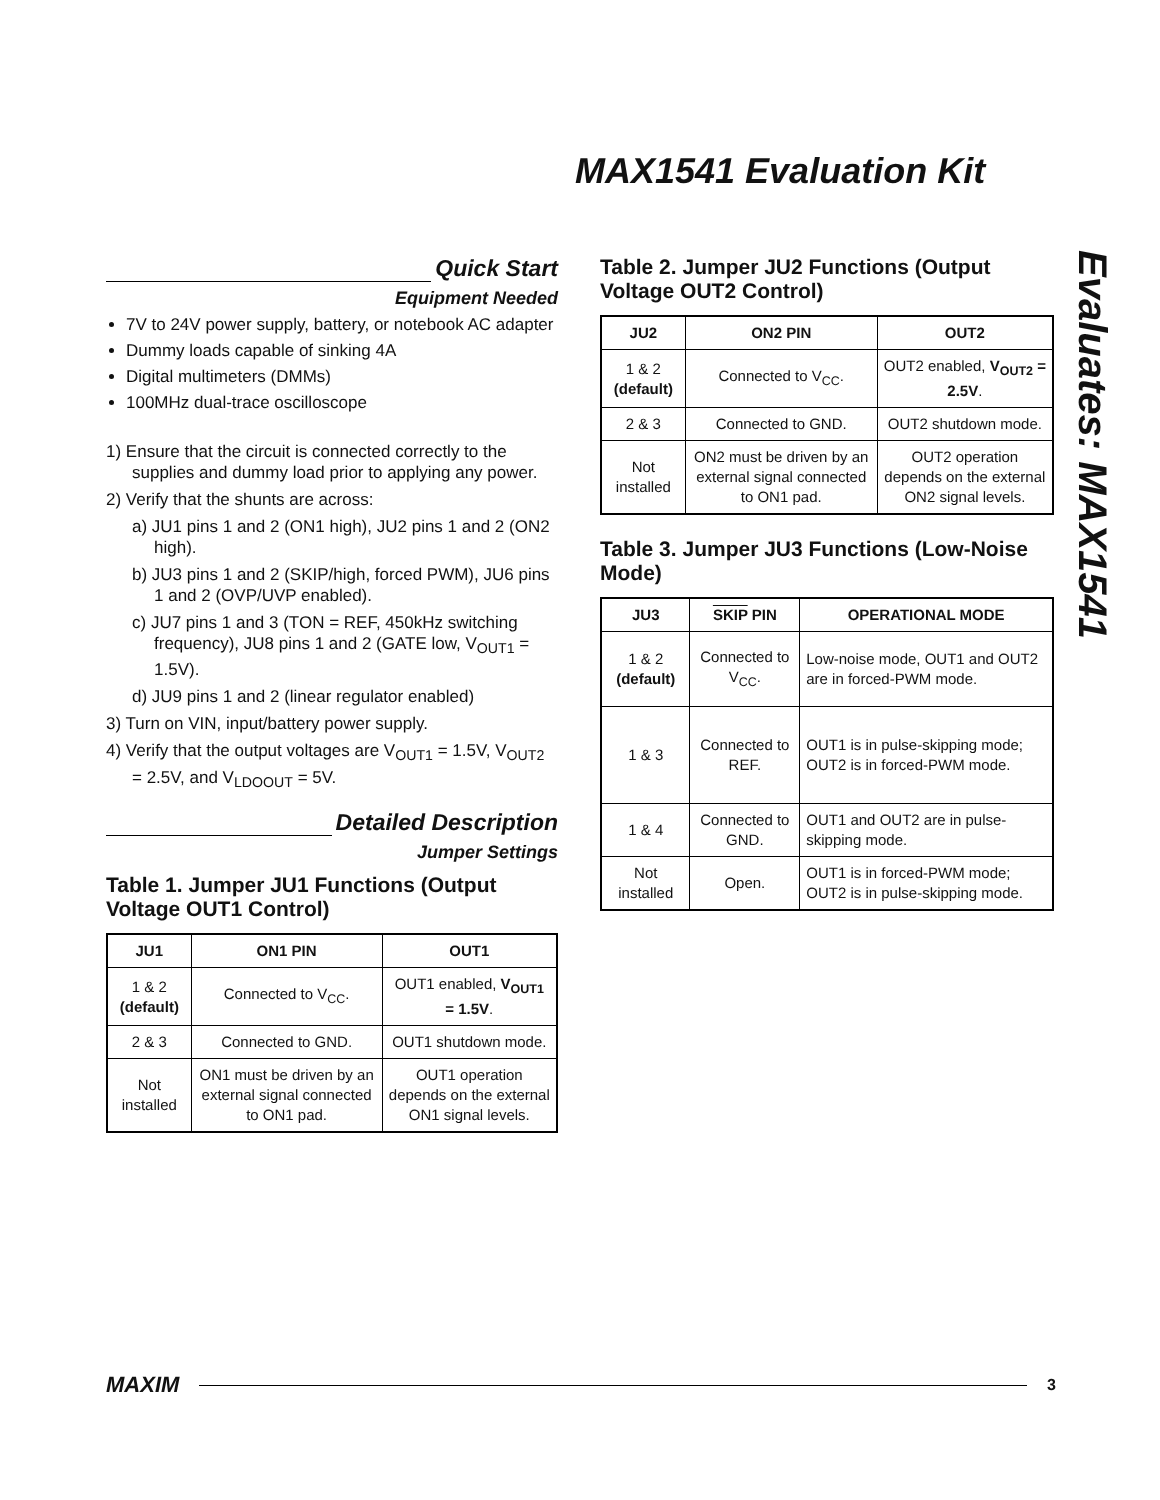MAX1541 Evaluation Kit
Evaluates: MAX1541
Quick Start
Equipment Needed
7V to 24V power supply, battery, or notebook AC adapter
Dummy loads capable of sinking 4A
Digital multimeters (DMMs)
100MHz dual-trace oscilloscope
1) Ensure that the circuit is connected correctly to the supplies and dummy load prior to applying any power.
2) Verify that the shunts are across:
a) JU1 pins 1 and 2 (ON1 high), JU2 pins 1 and 2 (ON2 high).
b) JU3 pins 1 and 2 (SKIP/high, forced PWM), JU6 pins 1 and 2 (OVP/UVP enabled).
c) JU7 pins 1 and 3 (TON = REF, 450kHz switching frequency), JU8 pins 1 and 2 (GATE low, V<sub>OUT1</sub> = 1.5V).
d) JU9 pins 1 and 2 (linear regulator enabled)
3) Turn on VIN, input/battery power supply.
4) Verify that the output voltages are V<sub>OUT1</sub> = 1.5V, V<sub>OUT2</sub> = 2.5V, and V<sub>LDOOUT</sub> = 5V.
Detailed Description
Jumper Settings
Table 1. Jumper JU1 Functions (Output Voltage OUT1 Control)
| JU1 | ON1 PIN | OUT1 |
| --- | --- | --- |
| 1 & 2 (default) | Connected to V<sub>CC</sub>. | OUT1 enabled, V<sub>OUT1</sub> = 1.5V . |
| 2 & 3 | Connected to GND. | OUT1 shutdown mode. |
| Not installed | ON1 must be driven by an external signal connected to ON1 pad. | OUT1 operation depends on the external ON1 signal levels. |
Table 2. Jumper JU2 Functions (Output Voltage OUT2 Control)
| JU2 | ON2 PIN | OUT2 |
| --- | --- | --- |
| 1 & 2 (default) | Connected to V<sub>CC</sub>. | OUT2 enabled, V<sub>OUT2</sub> = 2.5V . |
| 2 & 3 | Connected to GND. | OUT2 shutdown mode. |
| Not installed | ON2 must be driven by an external signal connected to ON1 pad. | OUT2 operation depends on the external ON2 signal levels. |
Table 3. Jumper JU3 Functions (Low-Noise Mode)
| JU3 | SKIP PIN | OPERATIONAL MODE |
| --- | --- | --- |
| 1 & 2 (default) | Connected to V<sub>CC</sub>. | Low-noise mode, OUT1 and OUT2 are in forced-PWM mode. |
| 1 & 3 | Connected to REF. | OUT1 is in pulse-skipping mode; OUT2 is in forced-PWM mode. |
| 1 & 4 | Connected to GND. | OUT1 and OUT2 are in pulse-skipping mode. |
| Not installed | Open. | OUT1 is in forced-PWM mode; OUT2 is in pulse-skipping mode. |
MAXIM 3